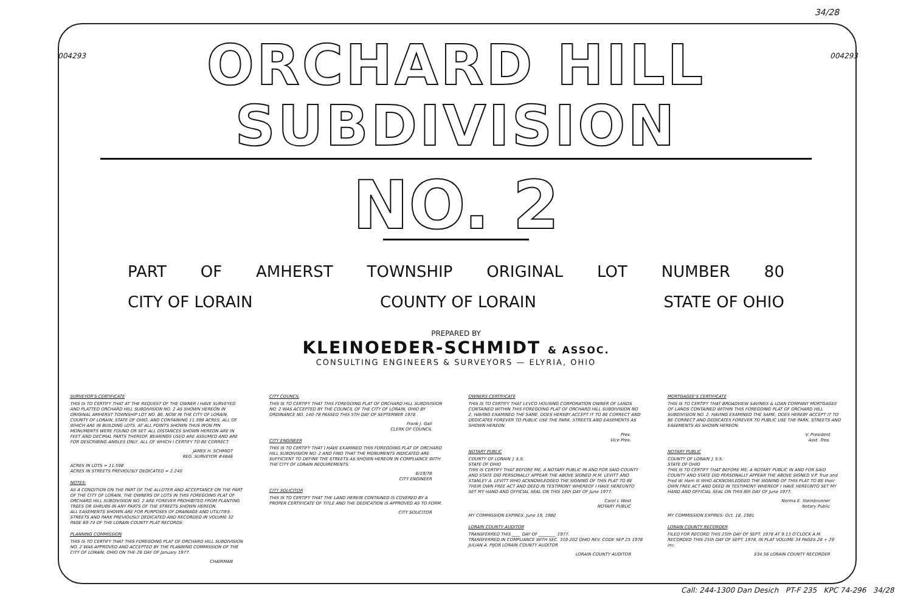34/28
004293 004293
ORCHARD HILL SUBDIVISION
NO. 2
PART OF AMHERST TOWNSHIP ORIGINAL LOT NUMBER 80
CITY OF LORAIN COUNTY OF LORAIN STATE OF OHIO
PREPARED BY
KLEINOEDER-SCHMIDT & ASSOC.
CONSULTING ENGINEERS & SURVEYORS — ELYRIA, OHIO
SURVEYOR'S CERTIFICATE
THIS IS TO CERTIFY THAT AT THE REQUEST OF THE OWNER I HAVE SURVEYED AND PLATTED ORCHARD HILL SUBDIVISION NO. 2 AS SHOWN HEREON IN ORIGINAL AMHERST TOWNSHIP LOT NO. 80, NOW IN THE CITY OF LORAIN, COUNTY OF LORAIN, STATE OF OHIO, AND CONTAINING 11.598 ACRES, ALL OF WHICH ARE IN BUILDING LOTS. AT ALL POINTS SHOWN THUS IRON PIN MONUMENTS WERE FOUND OR SET. ALL DISTANCES SHOWN HEREON ARE IN FEET AND DECIMAL PARTS THEREOF. BEARINGS USED ARE ASSUMED AND ARE FOR DESCRIBING ANGLES ONLY, ALL OF WHICH I CERTIFY TO BE CORRECT.
JAMES H. SCHMIDT
REG. SURVEYOR #4846
ACRES IN LOTS = 11.598
ACRES IN STREETS PREVIOUSLY DEDICATED = 2.240
NOTES:
AS A CONDITION ON THE PART OF THE ALLOTER AND ACCEPTANCE ON THE PART OF THE CITY OF LORAIN, THE OWNERS OF LOTS IN THIS FOREGOING PLAT OF ORCHARD HILL SUBDIVISION NO. 2 ARE FOREVER PROHIBITED FROM PLANTING TREES OR SHRUBS IN ANY PARTS OF THE STREETS SHOWN HEREON.
ALL EASEMENTS SHOWN ARE FOR PURPOSES OF DRAINAGE AND UTILITIES.
STREETS AND PARK PREVIOUSLY DEDICATED AND RECORDED IN VOLUME 32 PAGE 69-74 OF THE LORAIN COUNTY PLAT RECORDS.
PLANNING COMMISSION
THIS IS TO CERTIFY THAT THIS FOREGOING PLAT OF ORCHARD HILL SUBDIVISION NO. 2 WAS APPROVED AND ACCEPTED BY THE PLANNING COMMISSION OF THE CITY OF LORAIN, OHIO ON THE 26 DAY OF January 1977.
CHAIRMAN
CITY COUNCIL
THIS IS TO CERTIFY THAT THIS FOREGOING PLAT OF ORCHARD HILL SUBDIVISION NO. 2 WAS ACCEPTED BY THE COUNCIL OF THE CITY OF LORAIN, OHIO BY ORDINANCE NO. 140-78 PASSED THIS 5TH DAY OF SEPTEMBER 1978.
Frank J. Gall
CLERK OF COUNCIL
CITY ENGINEER
THIS IS TO CERTIFY THAT I HAVE EXAMINED THIS FOREGOING PLAT OF ORCHARD HILL SUBDIVISION NO. 2 AND FIND THAT THE MONUMENTS INDICATED ARE SUFFICIENT TO DEFINE THE STREETS AS SHOWN HEREON IN COMPLIANCE WITH THE CITY OF LORAIN REQUIREMENTS.
6/19/78
CITY ENGINEER
CITY SOLICITOR
THIS IS TO CERTIFY THAT THE LAND HEREIN CONTAINED IS COVERED BY A PROPER CERTIFICATE OF TITLE AND THE DEDICATION IS APPROVED AS TO FORM.
CITY SOLICITOR
OWNERS CERTIFICATE
THIS IS TO CERTIFY THAT LEVCO HOUSING CORPORATION OWNER OF LANDS CONTAINED WITHIN THIS FOREGOING PLAT OF ORCHARD HILL SUBDIVISION NO 2, HAVING EXAMINED THE SAME, DOES HEREBY ACCEPT IT TO BE CORRECT AND DEDICATES FOREVER TO PUBLIC USE THE PARK, STREETS AND EASEMENTS AS SHOWN HEREON.
Pres.
Vice Pres.
NOTARY PUBLIC
COUNTY OF LORAIN } S.S.
STATE OF OHIO
THIS IS CERTIFY THAT BEFORE ME, A NOTARY PUBLIC IN AND FOR SAID COUNTY AND STATE DID PERSONALLY APPEAR THE ABOVE SIGNED M.M. LEVITT AND STANLEY A. LEVITT WHO ACKNOWLEDGED THE SIGNING OF THIS PLAT TO BE THEIR OWN FREE ACT AND DEED IN TESTIMONY WHEREOF I HAVE HEREUNTO SET MY HAND AND OFFICIAL SEAL ON THIS 16th DAY OF June 1977.
Carol L West
NOTARY PUBLIC
MY COMMISSION EXPIRES: June 19, 1980
LORAIN COUNTY AUDITOR
TRANSFERRED THIS ____ DAY OF ________ 1977.
TRANSFERRED IN COMPLIANCE WITH SEC. 319-202 OHIO REV. CODE SEP 25 1978 JULIAN A. PIJOR LORAIN COUNTY AUDITOR
LORAIN COUNTY AUDITOR
MORTGAGEE'S CERTIFICATE
THIS IS TO CERTIFY THAT BROADVIEW SAVINGS & LOAN COMPANY MORTGAGEE OF LANDS CONTAINED WITHIN THIS FOREGOING PLAT OF ORCHARD HILL SUBDIVISION NO. 2, HAVING EXAMINED THE SAME, DOES HEREBY ACCEPT IT TO BE CORRECT AND DEDICATES FOREVER TO PUBLIC USE THE PARK, STREETS AND EASEMENTS AS SHOWN HEREON.
V. President
Asst. Trea.
NOTARY PUBLIC
COUNTY OF LORAIN } S.S.
STATE OF OHIO
THIS IS TO CERTIFY THAT BEFORE ME, A NOTARY PUBLIC IN AND FOR SAID COUNTY AND STATE DID PERSONALLY APPEAR THE ABOVE SIGNED V.P. True and Fred W. Ham III WHO ACKNOWLEDGED THE SIGNING OF THIS PLAT TO BE their OWN FREE ACT AND DEED IN TESTIMONY WHEREOF I HAVE HEREUNTO SET MY HAND AND OFFICIAL SEAL ON THIS 8th DAY OF June 1977.
Norma E. Steinbrunner
Notary Public
MY COMMISSION EXPIRES: Oct. 18, 1981
LORAIN COUNTY RECORDER
FILED FOR RECORD THIS 25th DAY OF SEPT. 1978 AT 9:13 O'CLOCK A.M.
RECORDED THIS 25th DAY OF SEPT. 1978, IN PLAT VOLUME 34 PAGES 28 + 29 inc.
$34.56 LORAIN COUNTY RECORDER
Call: 244-1300 Dan Desich PT-F 235 KPC 74-296 34/28